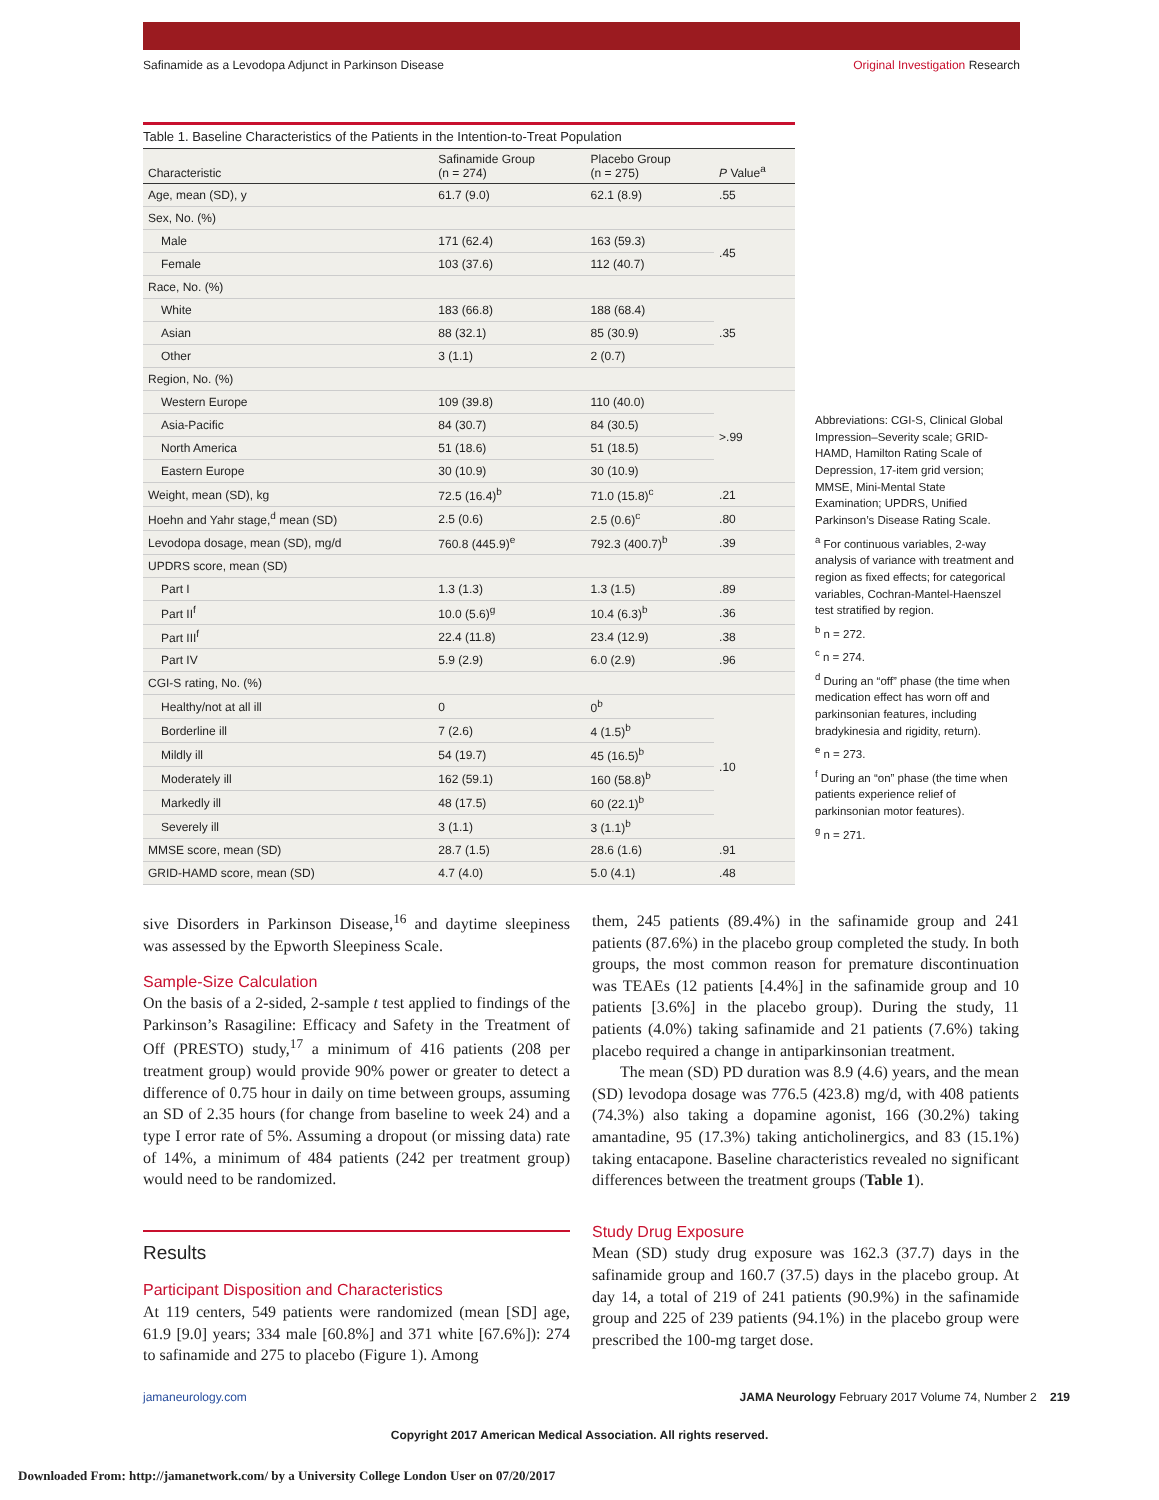Safinamide as a Levodopa Adjunct in Parkinson Disease Original Investigation Research
Table 1. Baseline Characteristics of the Patients in the Intention-to-Treat Population
| Characteristic | Safinamide Group (n = 274) | Placebo Group (n = 275) | P Value<sup>a</sup> |
| --- | --- | --- | --- |
| Age, mean (SD), y | 61.7 (9.0) | 62.1 (8.9) | .55 |
| Sex, No. (%) | | | |
| Male | 171 (62.4) | 163 (59.3) | .45 |
| Female | 103 (37.6) | 112 (40.7) | |
| Race, No. (%) | | | |
| White | 183 (66.8) | 188 (68.4) | .35 |
| Asian | 88 (32.1) | 85 (30.9) | |
| Other | 3 (1.1) | 2 (0.7) | |
| Region, No. (%) | | | |
| Western Europe | 109 (39.8) | 110 (40.0) | >.99 |
| Asia-Pacific | 84 (30.7) | 84 (30.5) | |
| North America | 51 (18.6) | 51 (18.5) | |
| Eastern Europe | 30 (10.9) | 30 (10.9) | |
| Weight, mean (SD), kg | 72.5 (16.4)<sup>b</sup> | 71.0 (15.8)<sup>c</sup> | .21 |
| Hoehn and Yahr stage,<sup>d</sup> mean (SD) | 2.5 (0.6) | 2.5 (0.6)<sup>c</sup> | .80 |
| Levodopa dosage, mean (SD), mg/d | 760.8 (445.9)<sup>e</sup> | 792.3 (400.7)<sup>b</sup> | .39 |
| UPDRS score, mean (SD) | | | |
| Part I | 1.3 (1.3) | 1.3 (1.5) | .89 |
| Part II<sup>f</sup> | 10.0 (5.6)<sup>g</sup> | 10.4 (6.3)<sup>b</sup> | .36 |
| Part III<sup>f</sup> | 22.4 (11.8) | 23.4 (12.9) | .38 |
| Part IV | 5.9 (2.9) | 6.0 (2.9) | .96 |
| CGI-S rating, No. (%) | | | |
| Healthy/not at all ill | 0 | 0<sup>b</sup> | .10 |
| Borderline ill | 7 (2.6) | 4 (1.5)<sup>b</sup> | |
| Mildly ill | 54 (19.7) | 45 (16.5)<sup>b</sup> | |
| Moderately ill | 162 (59.1) | 160 (58.8)<sup>b</sup> | |
| Markedly ill | 48 (17.5) | 60 (22.1)<sup>b</sup> | |
| Severely ill | 3 (1.1) | 3 (1.1)<sup>b</sup> | |
| MMSE score, mean (SD) | 28.7 (1.5) | 28.6 (1.6) | .91 |
| GRID-HAMD score, mean (SD) | 4.7 (4.0) | 5.0 (4.1) | .48 |
Abbreviations: CGI-S, Clinical Global Impression–Severity scale; GRID-HAMD, Hamilton Rating Scale of Depression, 17-item grid version; MMSE, Mini-Mental State Examination; UPDRS, Unified Parkinson’s Disease Rating Scale.
<sup>a</sup> For continuous variables, 2-way analysis of variance with treatment and region as fixed effects; for categorical variables, Cochran-Mantel-Haenszel test stratified by region.
<sup>b</sup> n = 272.
<sup>c</sup> n = 274.
<sup>d</sup> During an “off” phase (the time when medication effect has worn off and parkinsonian features, including bradykinesia and rigidity, return).
<sup>e</sup> n = 273.
<sup>f</sup> During an “on” phase (the time when patients experience relief of parkinsonian motor features).
<sup>g</sup> n = 271.
sive Disorders in Parkinson Disease,<sup>16</sup> and daytime sleepiness was assessed by the Epworth Sleepiness Scale.
Sample-Size Calculation
On the basis of a 2-sided, 2-sample t test applied to findings of the Parkinson’s Rasagiline: Efficacy and Safety in the Treatment of Off (PRESTO) study,<sup>17</sup> a minimum of 416 patients (208 per treatment group) would provide 90% power or greater to detect a difference of 0.75 hour in daily on time between groups, assuming an SD of 2.35 hours (for change from baseline to week 24) and a type I error rate of 5%. Assuming a dropout (or missing data) rate of 14%, a minimum of 484 patients (242 per treatment group) would need to be randomized.
Results
Participant Disposition and Characteristics
At 119 centers, 549 patients were randomized (mean [SD] age, 61.9 [9.0] years; 334 male [60.8%] and 371 white [67.6%]): 274 to safinamide and 275 to placebo (Figure 1). Among
them, 245 patients (89.4%) in the safinamide group and 241 patients (87.6%) in the placebo group completed the study. In both groups, the most common reason for premature discontinuation was TEAEs (12 patients [4.4%] in the safinamide group and 10 patients [3.6%] in the placebo group). During the study, 11 patients (4.0%) taking safinamide and 21 patients (7.6%) taking placebo required a change in antiparkinsonian treatment.
The mean (SD) PD duration was 8.9 (4.6) years, and the mean (SD) levodopa dosage was 776.5 (423.8) mg/d, with 408 patients (74.3%) also taking a dopamine agonist, 166 (30.2%) taking amantadine, 95 (17.3%) taking anticholinergics, and 83 (15.1%) taking entacapone. Baseline characteristics revealed no significant differences between the treatment groups (Table 1).
Study Drug Exposure
Mean (SD) study drug exposure was 162.3 (37.7) days in the safinamide group and 160.7 (37.5) days in the placebo group. At day 14, a total of 219 of 241 patients (90.9%) in the safinamide group and 225 of 239 patients (94.1%) in the placebo group were prescribed the 100-mg target dose.
jamaneurology.com JAMA Neurology February 2017 Volume 74, Number 2 219
Copyright 2017 American Medical Association. All rights reserved.
Downloaded From: http://jamanetwork.com/ by a University College London User on 07/20/2017